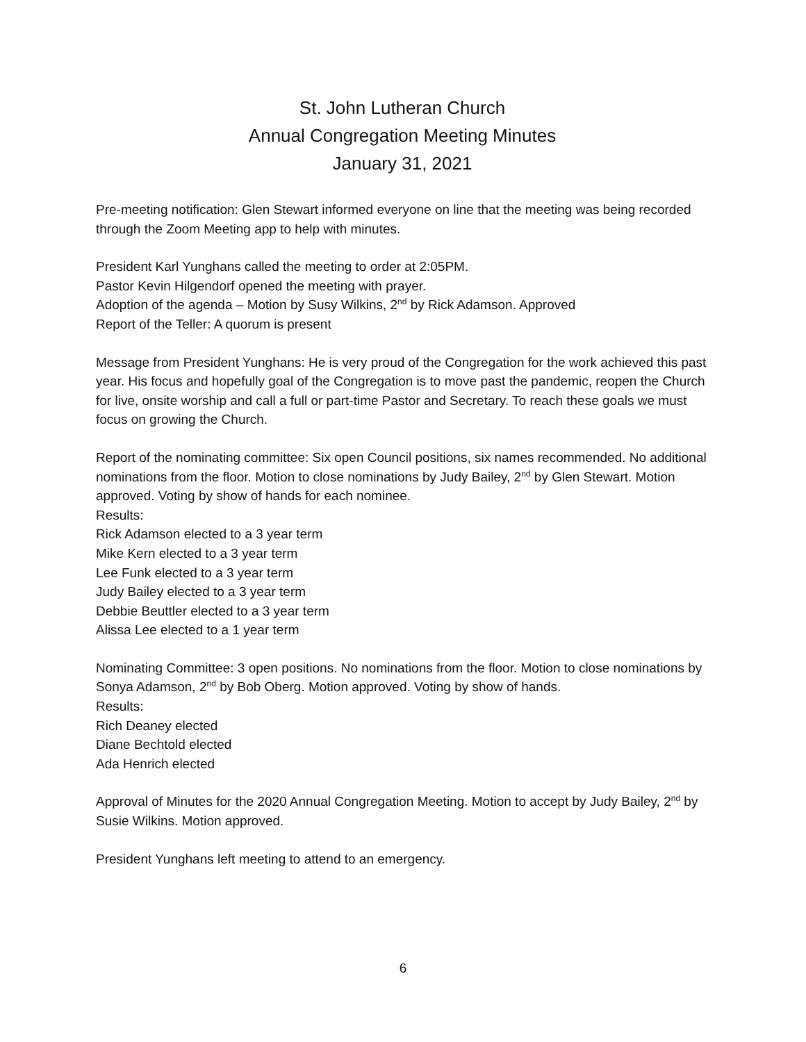St. John Lutheran Church
Annual Congregation Meeting Minutes
January 31, 2021
Pre-meeting notification: Glen Stewart informed everyone on line that the meeting was being recorded through the Zoom Meeting app to help with minutes.
President Karl Yunghans called the meeting to order at 2:05PM.
Pastor Kevin Hilgendorf opened the meeting with prayer.
Adoption of the agenda – Motion by Susy Wilkins, 2<sup>nd</sup> by Rick Adamson. Approved
Report of the Teller: A quorum is present
Message from President Yunghans: He is very proud of the Congregation for the work achieved this past year. His focus and hopefully goal of the Congregation is to move past the pandemic, reopen the Church for live, onsite worship and call a full or part-time Pastor and Secretary. To reach these goals we must focus on growing the Church.
Report of the nominating committee: Six open Council positions, six names recommended. No additional nominations from the floor. Motion to close nominations by Judy Bailey, 2<sup>nd</sup> by Glen Stewart. Motion approved. Voting by show of hands for each nominee.
Results:
Rick Adamson elected to a 3 year term
Mike Kern elected to a 3 year term
Lee Funk elected to a 3 year term
Judy Bailey elected to a 3 year term
Debbie Beuttler elected to a 3 year term
Alissa Lee elected to a 1 year term
Nominating Committee: 3 open positions. No nominations from the floor. Motion to close nominations by Sonya Adamson, 2<sup>nd</sup> by Bob Oberg. Motion approved. Voting by show of hands.
Results:
Rich Deaney elected
Diane Bechtold elected
Ada Henrich elected
Approval of Minutes for the 2020 Annual Congregation Meeting. Motion to accept by Judy Bailey, 2<sup>nd</sup> by Susie Wilkins. Motion approved.
President Yunghans left meeting to attend to an emergency.
6